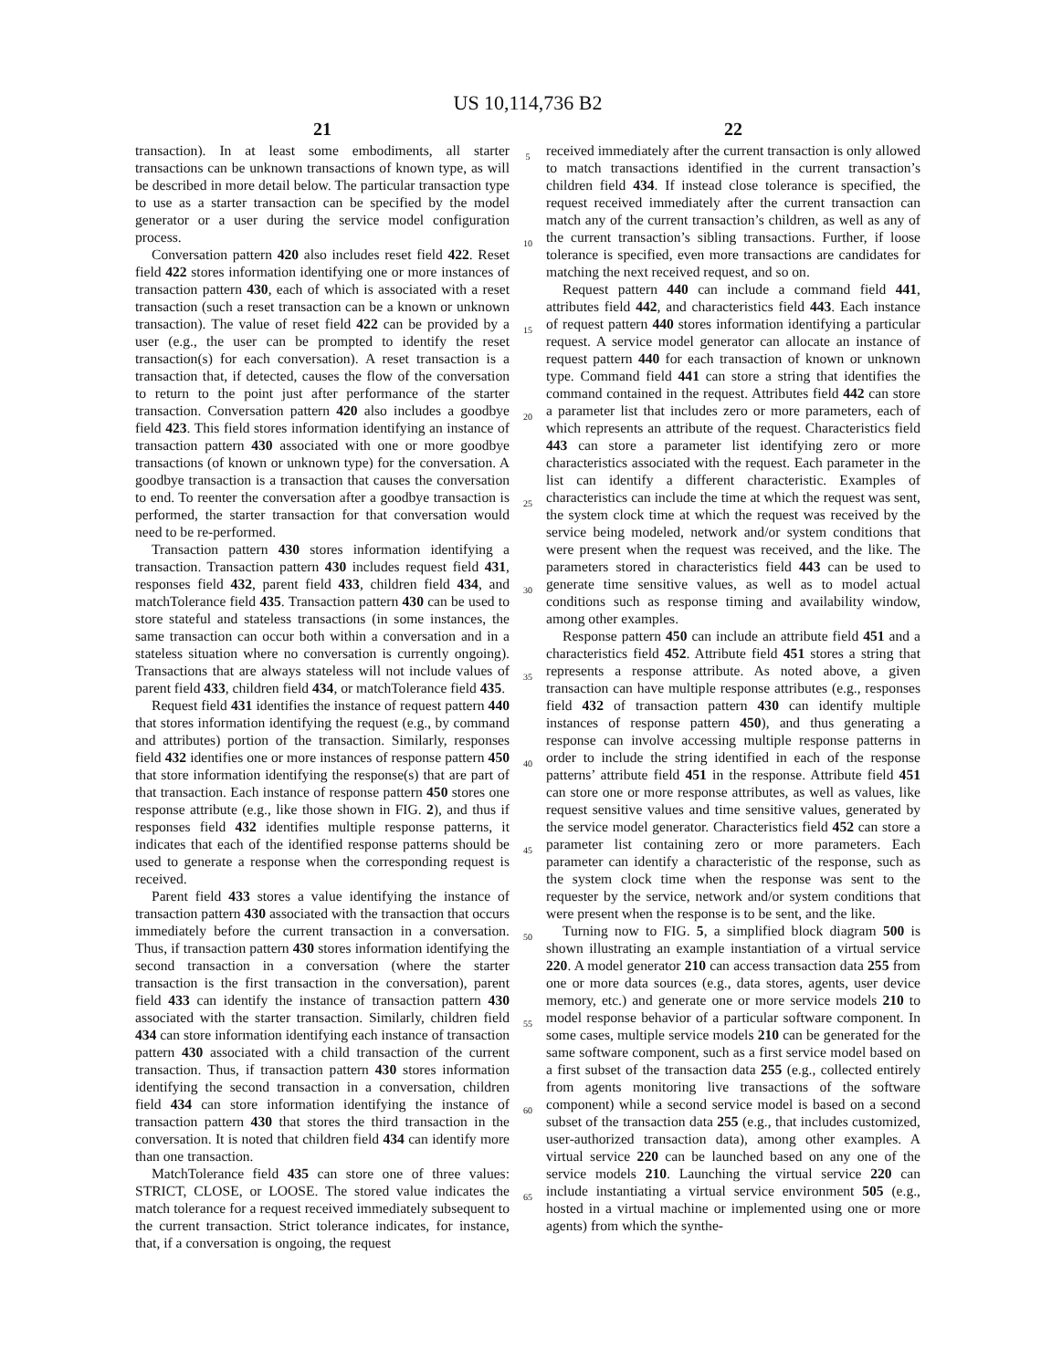US 10,114,736 B2
21
transaction). In at least some embodiments, all starter transactions can be unknown transactions of known type, as will be described in more detail below. The particular transaction type to use as a starter transaction can be specified by the model generator or a user during the service model configuration process.
Conversation pattern 420 also includes reset field 422. Reset field 422 stores information identifying one or more instances of transaction pattern 430, each of which is associated with a reset transaction (such a reset transaction can be a known or unknown transaction). The value of reset field 422 can be provided by a user (e.g., the user can be prompted to identify the reset transaction(s) for each conversation). A reset transaction is a transaction that, if detected, causes the flow of the conversation to return to the point just after performance of the starter transaction. Conversation pattern 420 also includes a goodbye field 423. This field stores information identifying an instance of transaction pattern 430 associated with one or more goodbye transactions (of known or unknown type) for the conversation. A goodbye transaction is a transaction that causes the conversation to end. To reenter the conversation after a goodbye transaction is performed, the starter transaction for that conversation would need to be re-performed.
Transaction pattern 430 stores information identifying a transaction. Transaction pattern 430 includes request field 431, responses field 432, parent field 433, children field 434, and matchTolerance field 435. Transaction pattern 430 can be used to store stateful and stateless transactions (in some instances, the same transaction can occur both within a conversation and in a stateless situation where no conversation is currently ongoing). Transactions that are always stateless will not include values of parent field 433, children field 434, or matchTolerance field 435.
Request field 431 identifies the instance of request pattern 440 that stores information identifying the request (e.g., by command and attributes) portion of the transaction. Similarly, responses field 432 identifies one or more instances of response pattern 450 that store information identifying the response(s) that are part of that transaction. Each instance of response pattern 450 stores one response attribute (e.g., like those shown in FIG. 2), and thus if responses field 432 identifies multiple response patterns, it indicates that each of the identified response patterns should be used to generate a response when the corresponding request is received.
Parent field 433 stores a value identifying the instance of transaction pattern 430 associated with the transaction that occurs immediately before the current transaction in a conversation. Thus, if transaction pattern 430 stores information identifying the second transaction in a conversation (where the starter transaction is the first transaction in the conversation), parent field 433 can identify the instance of transaction pattern 430 associated with the starter transaction. Similarly, children field 434 can store information identifying each instance of transaction pattern 430 associated with a child transaction of the current transaction. Thus, if transaction pattern 430 stores information identifying the second transaction in a conversation, children field 434 can store information identifying the instance of transaction pattern 430 that stores the third transaction in the conversation. It is noted that children field 434 can identify more than one transaction.
MatchTolerance field 435 can store one of three values: STRICT, CLOSE, or LOOSE. The stored value indicates the match tolerance for a request received immediately subsequent to the current transaction. Strict tolerance indicates, for instance, that, if a conversation is ongoing, the request
5
10
15
20
25
30
35
40
45
50
55
60
65
22
received immediately after the current transaction is only allowed to match transactions identified in the current transaction’s children field 434. If instead close tolerance is specified, the request received immediately after the current transaction can match any of the current transaction’s children, as well as any of the current transaction’s sibling transactions. Further, if loose tolerance is specified, even more transactions are candidates for matching the next received request, and so on.
Request pattern 440 can include a command field 441, attributes field 442, and characteristics field 443. Each instance of request pattern 440 stores information identifying a particular request. A service model generator can allocate an instance of request pattern 440 for each transaction of known or unknown type. Command field 441 can store a string that identifies the command contained in the request. Attributes field 442 can store a parameter list that includes zero or more parameters, each of which represents an attribute of the request. Characteristics field 443 can store a parameter list identifying zero or more characteristics associated with the request. Each parameter in the list can identify a different characteristic. Examples of characteristics can include the time at which the request was sent, the system clock time at which the request was received by the service being modeled, network and/or system conditions that were present when the request was received, and the like. The parameters stored in characteristics field 443 can be used to generate time sensitive values, as well as to model actual conditions such as response timing and availability window, among other examples.
Response pattern 450 can include an attribute field 451 and a characteristics field 452. Attribute field 451 stores a string that represents a response attribute. As noted above, a given transaction can have multiple response attributes (e.g., responses field 432 of transaction pattern 430 can identify multiple instances of response pattern 450), and thus generating a response can involve accessing multiple response patterns in order to include the string identified in each of the response patterns’ attribute field 451 in the response. Attribute field 451 can store one or more response attributes, as well as values, like request sensitive values and time sensitive values, generated by the service model generator. Characteristics field 452 can store a parameter list containing zero or more parameters. Each parameter can identify a characteristic of the response, such as the system clock time when the response was sent to the requester by the service, network and/or system conditions that were present when the response is to be sent, and the like.
Turning now to FIG. 5, a simplified block diagram 500 is shown illustrating an example instantiation of a virtual service 220. A model generator 210 can access transaction data 255 from one or more data sources (e.g., data stores, agents, user device memory, etc.) and generate one or more service models 210 to model response behavior of a particular software component. In some cases, multiple service models 210 can be generated for the same software component, such as a first service model based on a first subset of the transaction data 255 (e.g., collected entirely from agents monitoring live transactions of the software component) while a second service model is based on a second subset of the transaction data 255 (e.g., that includes customized, user-authorized transaction data), among other examples. A virtual service 220 can be launched based on any one of the service models 210. Launching the virtual service 220 can include instantiating a virtual service environment 505 (e.g., hosted in a virtual machine or implemented using one or more agents) from which the synthe-